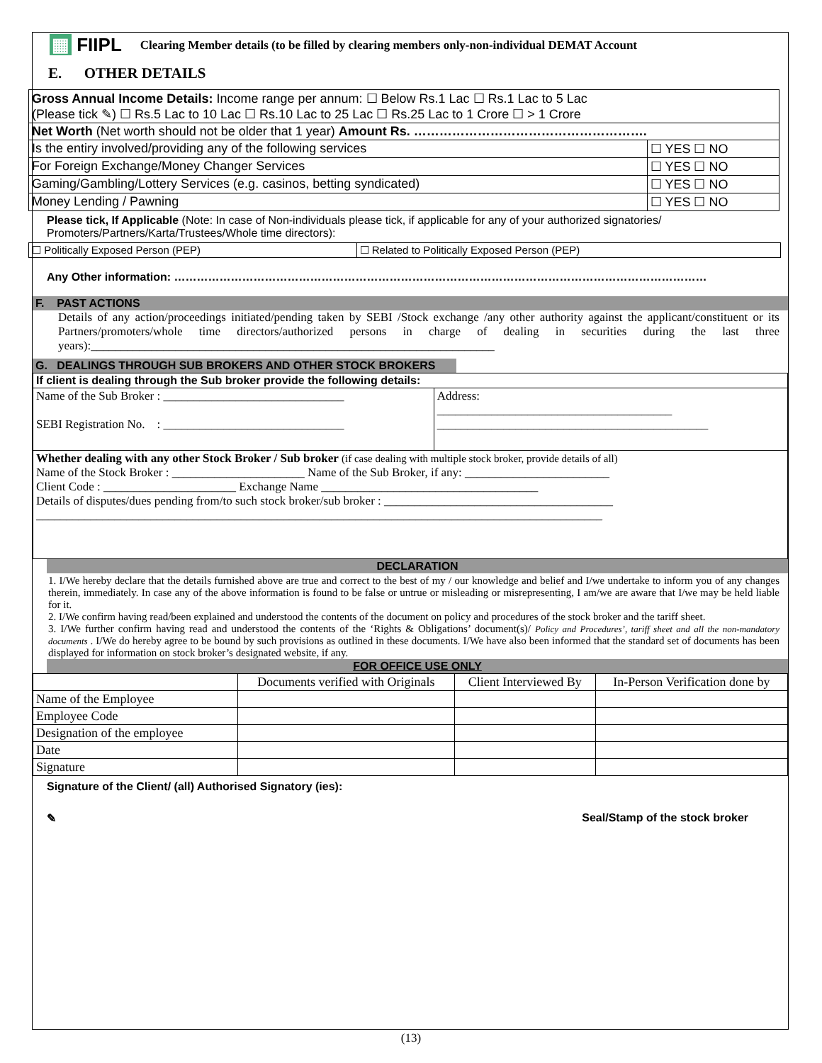▦ FIIPL Clearing Member details (to be filled by clearing members only-non-individual DEMAT Account
E. OTHER DETAILS
| Gross Annual Income Details: Income range per annum: ☐ Below Rs.1 Lac ☐ Rs.1 Lac to 5 Lac (Please tick ✎) ☐ Rs.5 Lac to 10 Lac ☐ Rs.10 Lac to 25 Lac ☐ Rs.25 Lac to 1 Crore ☐ > 1 Crore | |
| Net Worth (Net worth should not be older that 1 year) Amount Rs. ………………………………………………. | |
| Is the entiry involved/providing any of the following services | ☐ YES ☐ NO |
| For Foreign Exchange/Money Changer Services | ☐ YES ☐ NO |
| Gaming/Gambling/Lottery Services (e.g. casinos, betting syndicated) | ☐ YES ☐ NO |
| Money Lending / Pawning | ☐ YES ☐ NO |
Please tick, If Applicable (Note: In case of Non-individuals please tick, if applicable for any of your authorized signatories/ Promoters/Partners/Karta/Trustees/Whole time directors):
| ☐ Politically Exposed Person (PEP) | ☐ Related to Politically Exposed Person (PEP) |
Any Other information: ……………………………………………………………………………………………………………………………
F. PAST ACTIONS
Details of any action/proceedings initiated/pending taken by SEBI /Stock exchange /any other authority against the applicant/constituent or its Partners/promoters/whole time directors/authorized persons in charge of dealing in securities during the last three years):___________________________________________________________________
G. DEALINGS THROUGH SUB BROKERS AND OTHER STOCK BROKERS
| If client is dealing through the Sub broker provide the following details: | |
| Name of the Sub Broker : ______________________________ SEBI Registration No. : ______________________________ | Address: _______________________________________ _____________________________________________ |
| Whether dealing with any other Stock Broker / Sub broker (if case dealing with multiple stock broker, provide details of all) Name of the Stock Broker : ______________________ Name of the Sub Broker, if any: ________________________ Client Code : ______________________ Exchange Name ____________________________________ Details of disputes/dues pending from/to such stock broker/sub broker : ______________________________________ ______________________________________________________________________________________________ | |
DECLARATION
1. I/We hereby declare that the details furnished above are true and correct to the best of my / our knowledge and belief and I/we undertake to inform you of any changes therein, immediately. In case any of the above information is found to be false or untrue or misleading or misrepresenting, I am/we are aware that I/we may be held liable for it.
2. I/We confirm having read/been explained and understood the contents of the document on policy and procedures of the stock broker and the tariff sheet.
3. I/We further confirm having read and understood the contents of the ‘Rights & Obligations’ document(s)/ Policy and Procedures’, tariff sheet and all the non-mandatory documents . I/We do hereby agree to be bound by such provisions as outlined in these documents. I/We have also been informed that the standard set of documents has been displayed for information on stock broker’s designated website, if any.
FOR OFFICE USE ONLY
| | Documents verified with Originals | Client Interviewed By | In-Person Verification done by |
| --- | --- | --- | --- |
| Name of the Employee | | | |
| Employee Code | | | |
| Designation of the employee | | | |
| Date | | | |
| Signature | | | |
Signature of the Client/ (all) Authorised Signatory (ies):
✎ Seal/Stamp of the stock broker
(13)